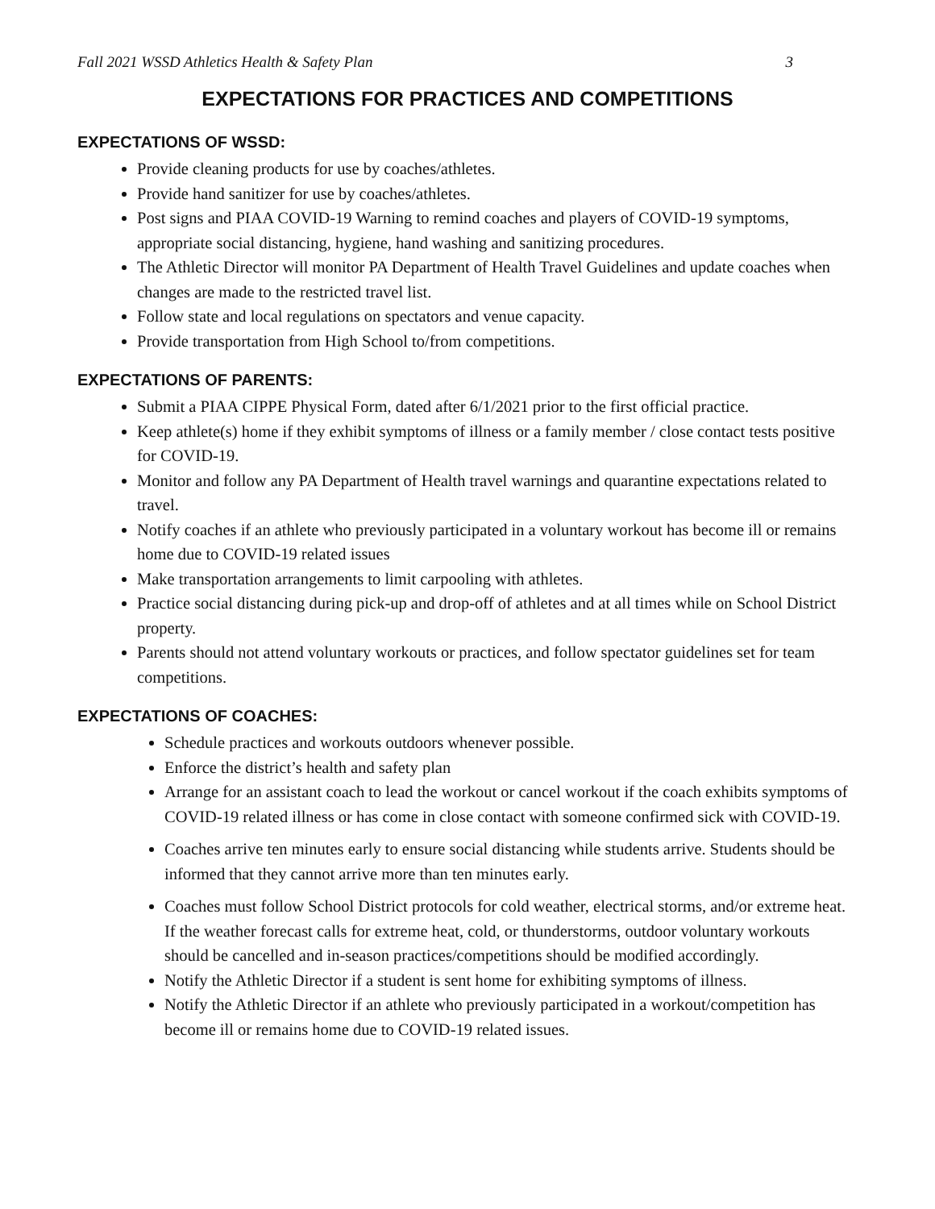Fall 2021 WSSD Athletics Health & Safety Plan 3
EXPECTATIONS FOR PRACTICES AND COMPETITIONS
EXPECTATIONS OF WSSD:
Provide cleaning products for use by coaches/athletes.
Provide hand sanitizer for use by coaches/athletes.
Post signs and PIAA COVID-19 Warning to remind coaches and players of COVID-19 symptoms, appropriate social distancing, hygiene, hand washing and sanitizing procedures.
The Athletic Director will monitor PA Department of Health Travel Guidelines and update coaches when changes are made to the restricted travel list.
Follow state and local regulations on spectators and venue capacity.
Provide transportation from High School to/from competitions.
EXPECTATIONS OF PARENTS:
Submit a PIAA CIPPE Physical Form, dated after 6/1/2021 prior to the first official practice.
Keep athlete(s) home if they exhibit symptoms of illness or a family member / close contact tests positive for COVID-19.
Monitor and follow any PA Department of Health travel warnings and quarantine expectations related to travel.
Notify coaches if an athlete who previously participated in a voluntary workout has become ill or remains home due to COVID-19 related issues
Make transportation arrangements to limit carpooling with athletes.
Practice social distancing during pick-up and drop-off of athletes and at all times while on School District property.
Parents should not attend voluntary workouts or practices, and follow spectator guidelines set for team competitions.
EXPECTATIONS OF COACHES:
Schedule practices and workouts outdoors whenever possible.
Enforce the district’s health and safety plan
Arrange for an assistant coach to lead the workout or cancel workout if the coach exhibits symptoms of COVID-19 related illness or has come in close contact with someone confirmed sick with COVID-19.
Coaches arrive ten minutes early to ensure social distancing while students arrive. Students should be informed that they cannot arrive more than ten minutes early.
Coaches must follow School District protocols for cold weather, electrical storms, and/or extreme heat. If the weather forecast calls for extreme heat, cold, or thunderstorms, outdoor voluntary workouts should be cancelled and in-season practices/competitions should be modified accordingly.
Notify the Athletic Director if a student is sent home for exhibiting symptoms of illness.
Notify the Athletic Director if an athlete who previously participated in a workout/competition has become ill or remains home due to COVID-19 related issues.